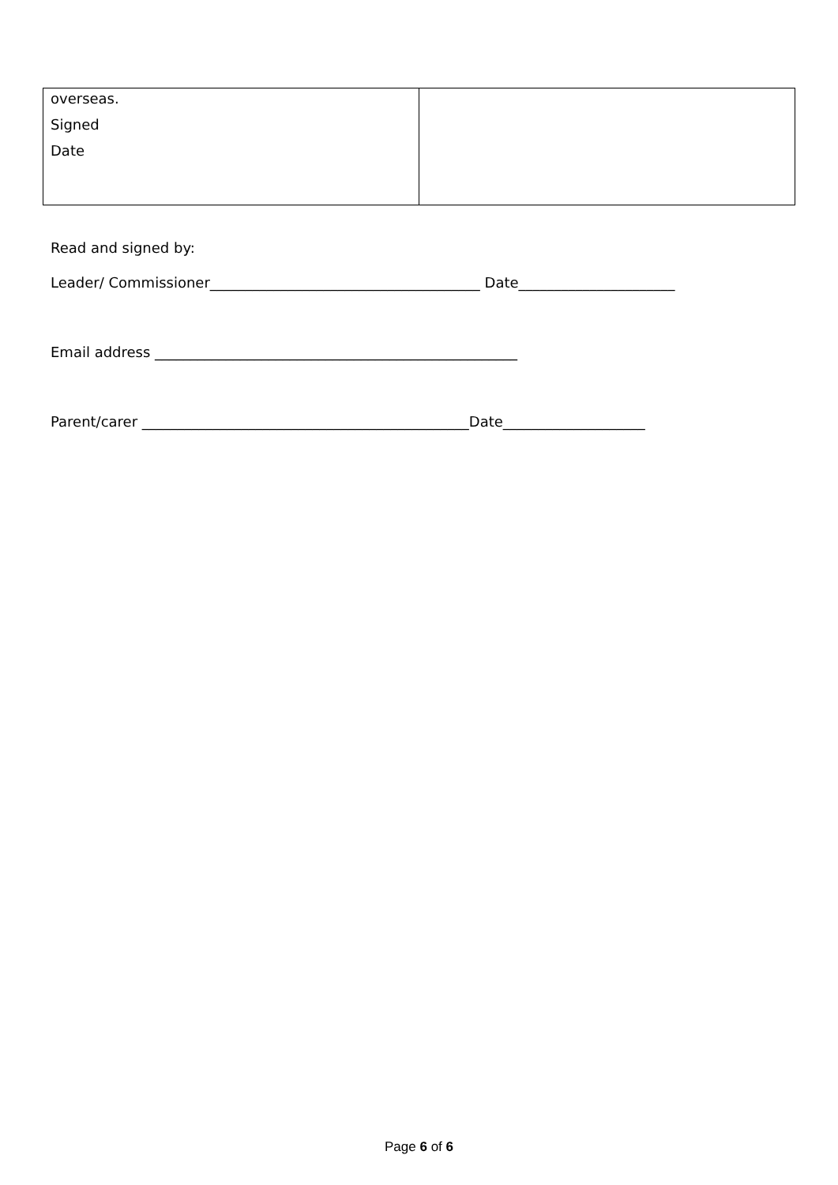| overseas. Signed Date | |
Read and signed by:
Leader/ Commissioner______________________________________ Date______________________
Email address ___________________________________________________
Parent/carer ______________________________________________Date____________________
Page 6 of 6